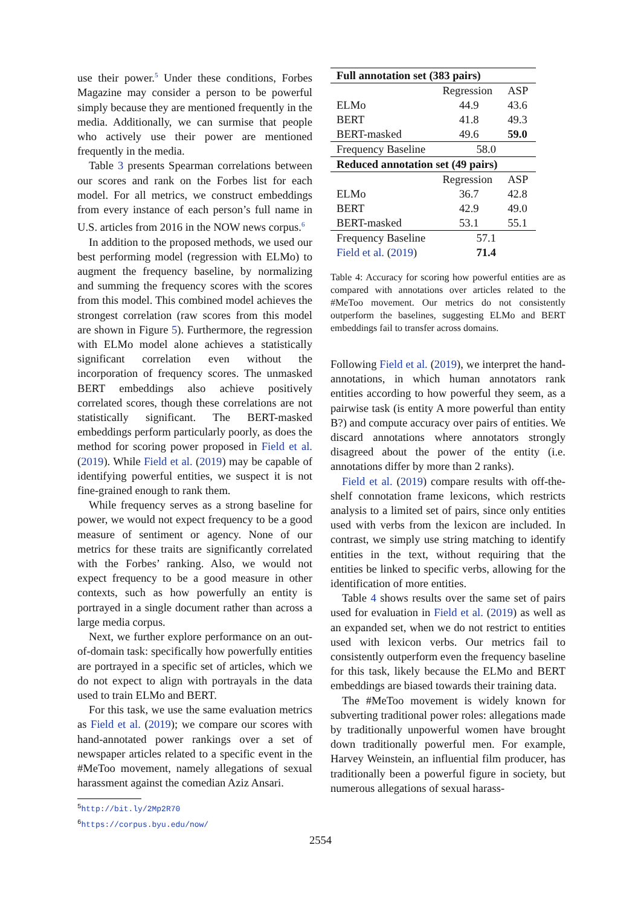use their power.<sup>5</sup> Under these conditions, Forbes Magazine may consider a person to be powerful simply because they are mentioned frequently in the media. Additionally, we can surmise that people who actively use their power are mentioned frequently in the media.
Table 3 presents Spearman correlations between our scores and rank on the Forbes list for each model. For all metrics, we construct embeddings from every instance of each person’s full name in U.S. articles from 2016 in the NOW news corpus.<sup>6</sup>
In addition to the proposed methods, we used our best performing model (regression with ELMo) to augment the frequency baseline, by normalizing and summing the frequency scores with the scores from this model. This combined model achieves the strongest correlation (raw scores from this model are shown in Figure 5). Furthermore, the regression with ELMo model alone achieves a statistically significant correlation even without the incorporation of frequency scores. The unmasked BERT embeddings also achieve positively correlated scores, though these correlations are not statistically significant. The BERT-masked embeddings perform particularly poorly, as does the method for scoring power proposed in Field et al. (2019). While Field et al. (2019) may be capable of identifying powerful entities, we suspect it is not fine-grained enough to rank them.
While frequency serves as a strong baseline for power, we would not expect frequency to be a good measure of sentiment or agency. None of our metrics for these traits are significantly correlated with the Forbes’ ranking. Also, we would not expect frequency to be a good measure in other contexts, such as how powerfully an entity is portrayed in a single document rather than across a large media corpus.
Next, we further explore performance on an out-of-domain task: specifically how powerfully entities are portrayed in a specific set of articles, which we do not expect to align with portrayals in the data used to train ELMo and BERT.
For this task, we use the same evaluation metrics as Field et al. (2019); we compare our scores with hand-annotated power rankings over a set of newspaper articles related to a specific event in the #MeToo movement, namely allegations of sexual harassment against the comedian Aziz Ansari.
<sup>5</sup> http://bit.ly/2Mp2R70
<sup>6</sup> https://corpus.byu.edu/now/
| Full annotation set (383 pairs) | | |
| | Regression | ASP |
| ELMo | 44.9 | 43.6 |
| BERT | 41.8 | 49.3 |
| BERT-masked | 49.6 | 59.0 |
| Frequency Baseline | 58.0 | |
| Reduced annotation set (49 pairs) | | |
| | Regression | ASP |
| ELMo | 36.7 | 42.8 |
| BERT | 42.9 | 49.0 |
| BERT-masked | 53.1 | 55.1 |
| Frequency Baseline | 57.1 | |
| Field et al. ( 2019 ) | 71.4 | |
Table 4: Accuracy for scoring how powerful entities are as compared with annotations over articles related to the #MeToo movement. Our metrics do not consistently outperform the baselines, suggesting ELMo and BERT embeddings fail to transfer across domains.
Following Field et al. (2019), we interpret the hand-annotations, in which human annotators rank entities according to how powerful they seem, as a pairwise task (is entity A more powerful than entity B?) and compute accuracy over pairs of entities. We discard annotations where annotators strongly disagreed about the power of the entity (i.e. annotations differ by more than 2 ranks).
Field et al. (2019) compare results with off-the-shelf connotation frame lexicons, which restricts analysis to a limited set of pairs, since only entities used with verbs from the lexicon are included. In contrast, we simply use string matching to identify entities in the text, without requiring that the entities be linked to specific verbs, allowing for the identification of more entities.
Table 4 shows results over the same set of pairs used for evaluation in Field et al. (2019) as well as an expanded set, when we do not restrict to entities used with lexicon verbs. Our metrics fail to consistently outperform even the frequency baseline for this task, likely because the ELMo and BERT embeddings are biased towards their training data.
The #MeToo movement is widely known for subverting traditional power roles: allegations made by traditionally unpowerful women have brought down traditionally powerful men. For example, Harvey Weinstein, an influential film producer, has traditionally been a powerful figure in society, but numerous allegations of sexual harass-
2554